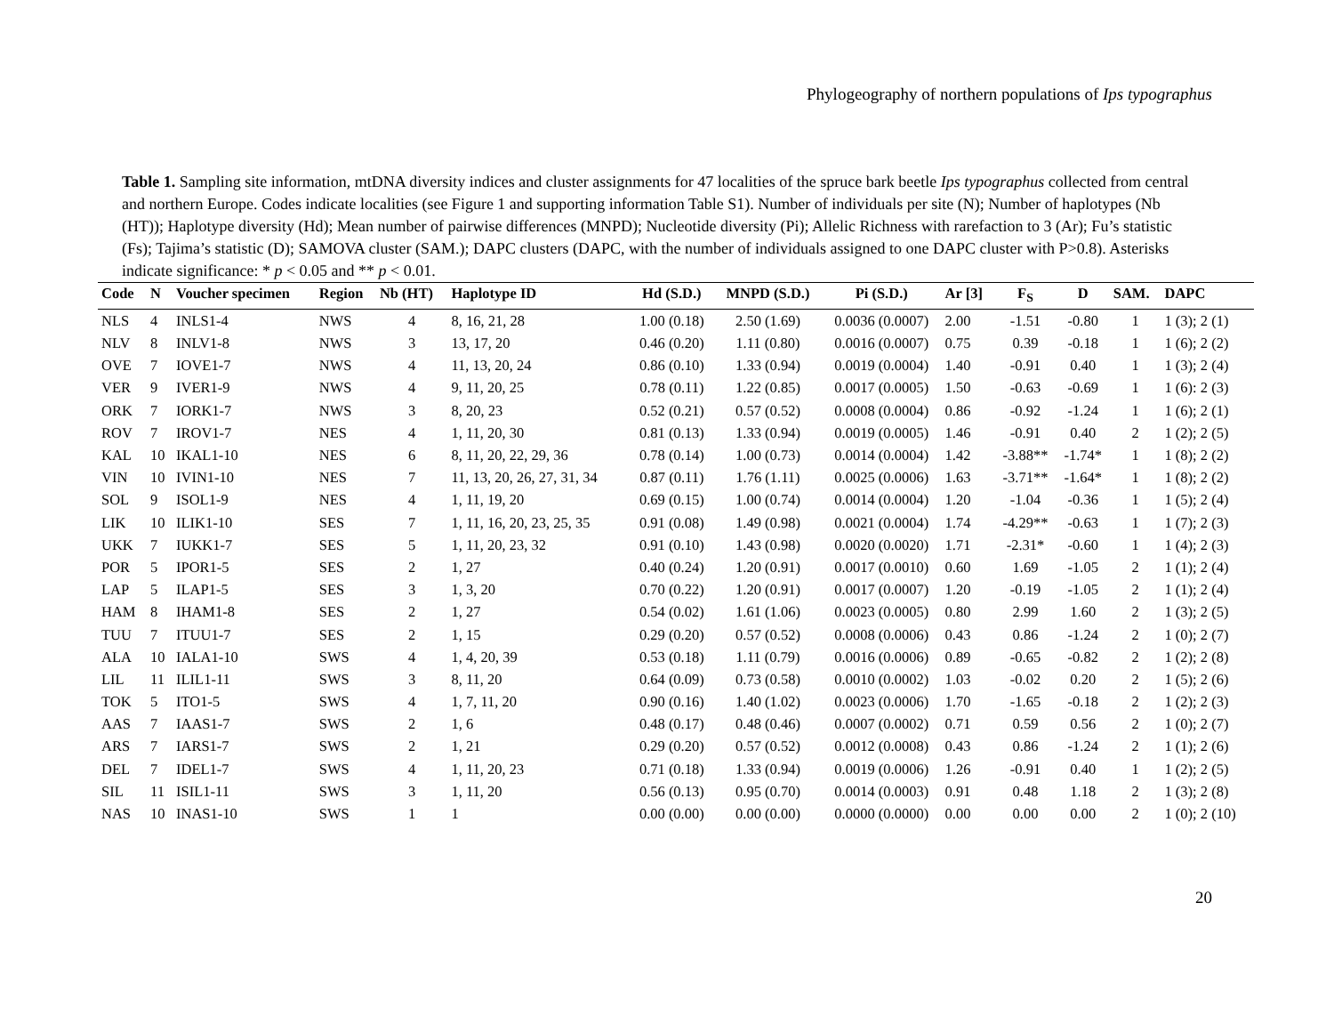Phylogeography of northern populations of Ips typographus
Table 1. Sampling site information, mtDNA diversity indices and cluster assignments for 47 localities of the spruce bark beetle Ips typographus collected from central and northern Europe. Codes indicate localities (see Figure 1 and supporting information Table S1). Number of individuals per site (N); Number of haplotypes (Nb (HT)); Haplotype diversity (Hd); Mean number of pairwise differences (MNPD); Nucleotide diversity (Pi); Allelic Richness with rarefaction to 3 (Ar); Fu’s statistic (Fs); Tajima’s statistic (D); SAMOVA cluster (SAM.); DAPC clusters (DAPC, with the number of individuals assigned to one DAPC cluster with P>0.8). Asterisks indicate significance: * p < 0.05 and ** p < 0.01.
| Code | N | Voucher specimen | Region | Nb (HT) | Haplotype ID | Hd (S.D.) | MNPD (S.D.) | Pi (S.D.) | Ar [3] | F<sub>S</sub> | D | SAM. | DAPC |
| --- | --- | --- | --- | --- | --- | --- | --- | --- | --- | --- | --- | --- | --- |
| NLS | 4 | INLS1-4 | NWS | 4 | 8, 16, 21, 28 | 1.00 (0.18) | 2.50 (1.69) | 0.0036 (0.0007) | 2.00 | -1.51 | -0.80 | 1 | 1 (3); 2 (1) |
| NLV | 8 | INLV1-8 | NWS | 3 | 13, 17, 20 | 0.46 (0.20) | 1.11 (0.80) | 0.0016 (0.0007) | 0.75 | 0.39 | -0.18 | 1 | 1 (6); 2 (2) |
| OVE | 7 | IOVE1-7 | NWS | 4 | 11, 13, 20, 24 | 0.86 (0.10) | 1.33 (0.94) | 0.0019 (0.0004) | 1.40 | -0.91 | 0.40 | 1 | 1 (3); 2 (4) |
| VER | 9 | IVER1-9 | NWS | 4 | 9, 11, 20, 25 | 0.78 (0.11) | 1.22 (0.85) | 0.0017 (0.0005) | 1.50 | -0.63 | -0.69 | 1 | 1 (6): 2 (3) |
| ORK | 7 | IORK1-7 | NWS | 3 | 8, 20, 23 | 0.52 (0.21) | 0.57 (0.52) | 0.0008 (0.0004) | 0.86 | -0.92 | -1.24 | 1 | 1 (6); 2 (1) |
| ROV | 7 | IROV1-7 | NES | 4 | 1, 11, 20, 30 | 0.81 (0.13) | 1.33 (0.94) | 0.0019 (0.0005) | 1.46 | -0.91 | 0.40 | 2 | 1 (2); 2 (5) |
| KAL | 10 | IKAL1-10 | NES | 6 | 8, 11, 20, 22, 29, 36 | 0.78 (0.14) | 1.00 (0.73) | 0.0014 (0.0004) | 1.42 | -3.88** | -1.74* | 1 | 1 (8); 2 (2) |
| VIN | 10 | IVIN1-10 | NES | 7 | 11, 13, 20, 26, 27, 31, 34 | 0.87 (0.11) | 1.76 (1.11) | 0.0025 (0.0006) | 1.63 | -3.71** | -1.64* | 1 | 1 (8); 2 (2) |
| SOL | 9 | ISOL1-9 | NES | 4 | 1, 11, 19, 20 | 0.69 (0.15) | 1.00 (0.74) | 0.0014 (0.0004) | 1.20 | -1.04 | -0.36 | 1 | 1 (5); 2 (4) |
| LIK | 10 | ILIK1-10 | SES | 7 | 1, 11, 16, 20, 23, 25, 35 | 0.91 (0.08) | 1.49 (0.98) | 0.0021 (0.0004) | 1.74 | -4.29** | -0.63 | 1 | 1 (7); 2 (3) |
| UKK | 7 | IUKK1-7 | SES | 5 | 1, 11, 20, 23, 32 | 0.91 (0.10) | 1.43 (0.98) | 0.0020 (0.0020) | 1.71 | -2.31* | -0.60 | 1 | 1 (4); 2 (3) |
| POR | 5 | IPOR1-5 | SES | 2 | 1, 27 | 0.40 (0.24) | 1.20 (0.91) | 0.0017 (0.0010) | 0.60 | 1.69 | -1.05 | 2 | 1 (1); 2 (4) |
| LAP | 5 | ILAP1-5 | SES | 3 | 1, 3, 20 | 0.70 (0.22) | 1.20 (0.91) | 0.0017 (0.0007) | 1.20 | -0.19 | -1.05 | 2 | 1 (1); 2 (4) |
| HAM | 8 | IHAM1-8 | SES | 2 | 1, 27 | 0.54 (0.02) | 1.61 (1.06) | 0.0023 (0.0005) | 0.80 | 2.99 | 1.60 | 2 | 1 (3); 2 (5) |
| TUU | 7 | ITUU1-7 | SES | 2 | 1, 15 | 0.29 (0.20) | 0.57 (0.52) | 0.0008 (0.0006) | 0.43 | 0.86 | -1.24 | 2 | 1 (0); 2 (7) |
| ALA | 10 | IALA1-10 | SWS | 4 | 1, 4, 20, 39 | 0.53 (0.18) | 1.11 (0.79) | 0.0016 (0.0006) | 0.89 | -0.65 | -0.82 | 2 | 1 (2); 2 (8) |
| LIL | 11 | ILIL1-11 | SWS | 3 | 8, 11, 20 | 0.64 (0.09) | 0.73 (0.58) | 0.0010 (0.0002) | 1.03 | -0.02 | 0.20 | 2 | 1 (5); 2 (6) |
| TOK | 5 | ITO1-5 | SWS | 4 | 1, 7, 11, 20 | 0.90 (0.16) | 1.40 (1.02) | 0.0023 (0.0006) | 1.70 | -1.65 | -0.18 | 2 | 1 (2); 2 (3) |
| AAS | 7 | IAAS1-7 | SWS | 2 | 1, 6 | 0.48 (0.17) | 0.48 (0.46) | 0.0007 (0.0002) | 0.71 | 0.59 | 0.56 | 2 | 1 (0); 2 (7) |
| ARS | 7 | IARS1-7 | SWS | 2 | 1, 21 | 0.29 (0.20) | 0.57 (0.52) | 0.0012 (0.0008) | 0.43 | 0.86 | -1.24 | 2 | 1 (1); 2 (6) |
| DEL | 7 | IDEL1-7 | SWS | 4 | 1, 11, 20, 23 | 0.71 (0.18) | 1.33 (0.94) | 0.0019 (0.0006) | 1.26 | -0.91 | 0.40 | 1 | 1 (2); 2 (5) |
| SIL | 11 | ISIL1-11 | SWS | 3 | 1, 11, 20 | 0.56 (0.13) | 0.95 (0.70) | 0.0014 (0.0003) | 0.91 | 0.48 | 1.18 | 2 | 1 (3); 2 (8) |
| NAS | 10 | INAS1-10 | SWS | 1 | 1 | 0.00 (0.00) | 0.00 (0.00) | 0.0000 (0.0000) | 0.00 | 0.00 | 0.00 | 2 | 1 (0); 2 (10) |
20